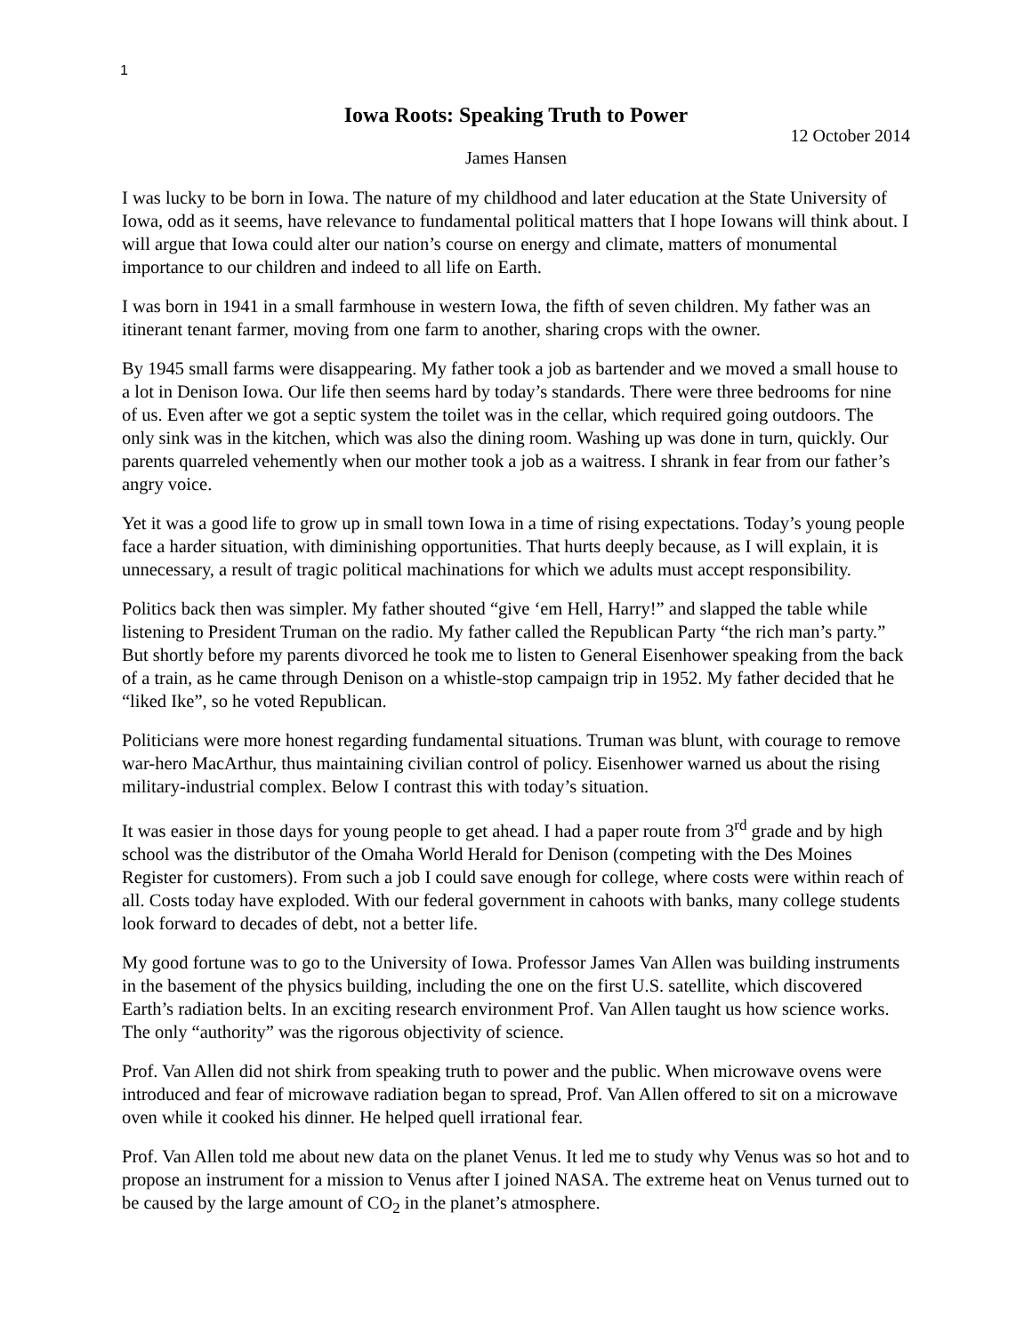1
Iowa Roots: Speaking Truth to Power
12 October 2014
James Hansen
I was lucky to be born in Iowa. The nature of my childhood and later education at the State University of Iowa, odd as it seems, have relevance to fundamental political matters that I hope Iowans will think about. I will argue that Iowa could alter our nation’s course on energy and climate, matters of monumental importance to our children and indeed to all life on Earth.
I was born in 1941 in a small farmhouse in western Iowa, the fifth of seven children. My father was an itinerant tenant farmer, moving from one farm to another, sharing crops with the owner.
By 1945 small farms were disappearing. My father took a job as bartender and we moved a small house to a lot in Denison Iowa. Our life then seems hard by today’s standards. There were three bedrooms for nine of us. Even after we got a septic system the toilet was in the cellar, which required going outdoors. The only sink was in the kitchen, which was also the dining room. Washing up was done in turn, quickly. Our parents quarreled vehemently when our mother took a job as a waitress. I shrank in fear from our father’s angry voice.
Yet it was a good life to grow up in small town Iowa in a time of rising expectations. Today’s young people face a harder situation, with diminishing opportunities. That hurts deeply because, as I will explain, it is unnecessary, a result of tragic political machinations for which we adults must accept responsibility.
Politics back then was simpler. My father shouted “give ‘em Hell, Harry!” and slapped the table while listening to President Truman on the radio. My father called the Republican Party “the rich man’s party.” But shortly before my parents divorced he took me to listen to General Eisenhower speaking from the back of a train, as he came through Denison on a whistle-stop campaign trip in 1952. My father decided that he “liked Ike”, so he voted Republican.
Politicians were more honest regarding fundamental situations. Truman was blunt, with courage to remove war-hero MacArthur, thus maintaining civilian control of policy. Eisenhower warned us about the rising military-industrial complex. Below I contrast this with today’s situation.
It was easier in those days for young people to get ahead. I had a paper route from 3<sup>rd</sup> grade and by high school was the distributor of the Omaha World Herald for Denison (competing with the Des Moines Register for customers). From such a job I could save enough for college, where costs were within reach of all. Costs today have exploded. With our federal government in cahoots with banks, many college students look forward to decades of debt, not a better life.
My good fortune was to go to the University of Iowa. Professor James Van Allen was building instruments in the basement of the physics building, including the one on the first U.S. satellite, which discovered Earth’s radiation belts. In an exciting research environment Prof. Van Allen taught us how science works. The only “authority” was the rigorous objectivity of science.
Prof. Van Allen did not shirk from speaking truth to power and the public. When microwave ovens were introduced and fear of microwave radiation began to spread, Prof. Van Allen offered to sit on a microwave oven while it cooked his dinner. He helped quell irrational fear.
Prof. Van Allen told me about new data on the planet Venus. It led me to study why Venus was so hot and to propose an instrument for a mission to Venus after I joined NASA. The extreme heat on Venus turned out to be caused by the large amount of CO<sub>2</sub> in the planet’s atmosphere.